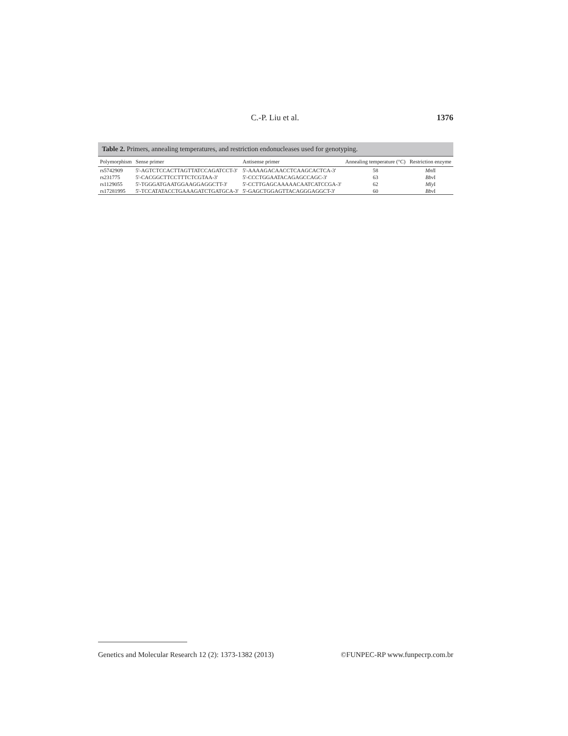C.-P. Liu et al. 1376
Table 2. Primers, annealing temperatures, and restriction endonucleases used for genotyping.
| Polymorphism | Sense primer | Antisense primer | Annealing temperature (°C) | Restriction enzyme |
| --- | --- | --- | --- | --- |
| rs5742909 | 5'-AGTCTCCACTTAGTTATCCAGATCCT-3' | 5'-AAAAGACAACCTCAAGCACTCA-3' | 58 | Mnl I |
| rs231775 | 5'-CACGGCTTCCTTTCTCGTAA-3' | 5'-CCCTGGAATACAGAGCCAGC-3' | 63 | Bbv I |
| rs1129055 | 5'-TGGGATGAATGGAAGGAGGCTT-3' | 5'-CCTTGAGCAAAAACAATCATCCGA-3' | 62 | Mly I |
| rs17281995 | 5'-TCCATATACCTGAAAGATCTGATGCA-3' | 5'-GAGCTGGAGTTACAGGGAGGCT-3' | 60 | Bbv I |
Genetics and Molecular Research 12 (2): 1373-1382 (2013) ©FUNPEC-RP www.funpecrp.com.br